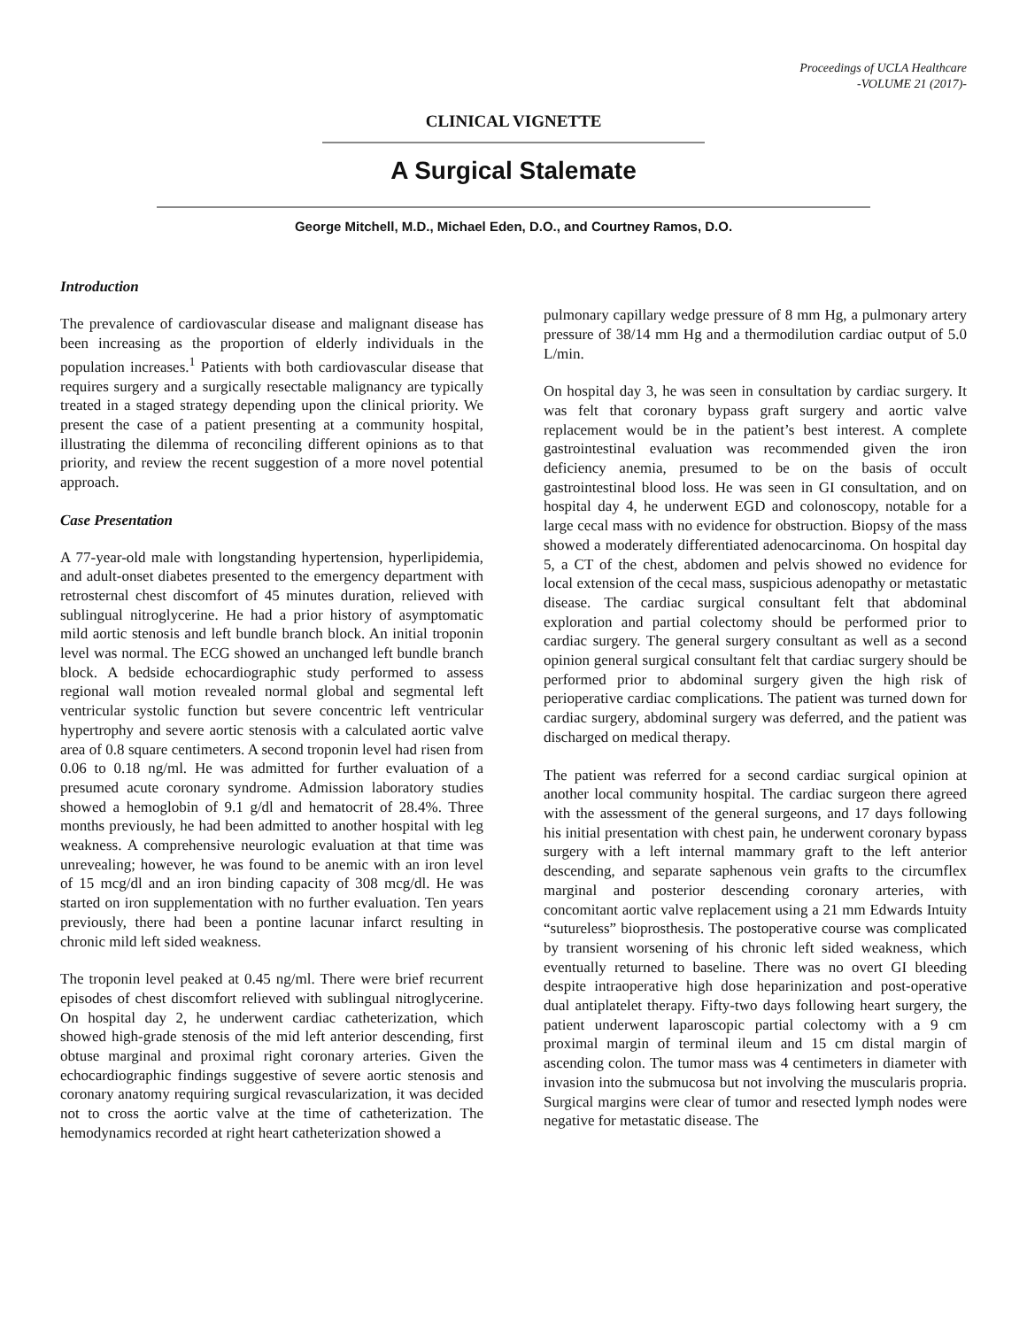Proceedings of UCLA Healthcare
-VOLUME 21 (2017)-
CLINICAL VIGNETTE
A Surgical Stalemate
George Mitchell, M.D., Michael Eden, D.O., and Courtney Ramos, D.O.
Introduction
The prevalence of cardiovascular disease and malignant disease has been increasing as the proportion of elderly individuals in the population increases.<sup>1</sup> Patients with both cardiovascular disease that requires surgery and a surgically resectable malignancy are typically treated in a staged strategy depending upon the clinical priority. We present the case of a patient presenting at a community hospital, illustrating the dilemma of reconciling different opinions as to that priority, and review the recent suggestion of a more novel potential approach.
Case Presentation
A 77-year-old male with longstanding hypertension, hyperlipidemia, and adult-onset diabetes presented to the emergency department with retrosternal chest discomfort of 45 minutes duration, relieved with sublingual nitroglycerine. He had a prior history of asymptomatic mild aortic stenosis and left bundle branch block. An initial troponin level was normal. The ECG showed an unchanged left bundle branch block. A bedside echocardiographic study performed to assess regional wall motion revealed normal global and segmental left ventricular systolic function but severe concentric left ventricular hypertrophy and severe aortic stenosis with a calculated aortic valve area of 0.8 square centimeters. A second troponin level had risen from 0.06 to 0.18 ng/ml. He was admitted for further evaluation of a presumed acute coronary syndrome. Admission laboratory studies showed a hemoglobin of 9.1 g/dl and hematocrit of 28.4%. Three months previously, he had been admitted to another hospital with leg weakness. A comprehensive neurologic evaluation at that time was unrevealing; however, he was found to be anemic with an iron level of 15 mcg/dl and an iron binding capacity of 308 mcg/dl. He was started on iron supplementation with no further evaluation. Ten years previously, there had been a pontine lacunar infarct resulting in chronic mild left sided weakness.
The troponin level peaked at 0.45 ng/ml. There were brief recurrent episodes of chest discomfort relieved with sublingual nitroglycerine. On hospital day 2, he underwent cardiac catheterization, which showed high-grade stenosis of the mid left anterior descending, first obtuse marginal and proximal right coronary arteries. Given the echocardiographic findings suggestive of severe aortic stenosis and coronary anatomy requiring surgical revascularization, it was decided not to cross the aortic valve at the time of catheterization. The hemodynamics recorded at right heart catheterization showed a
pulmonary capillary wedge pressure of 8 mm Hg, a pulmonary artery pressure of 38/14 mm Hg and a thermodilution cardiac output of 5.0 L/min.
On hospital day 3, he was seen in consultation by cardiac surgery. It was felt that coronary bypass graft surgery and aortic valve replacement would be in the patient’s best interest. A complete gastrointestinal evaluation was recommended given the iron deficiency anemia, presumed to be on the basis of occult gastrointestinal blood loss. He was seen in GI consultation, and on hospital day 4, he underwent EGD and colonoscopy, notable for a large cecal mass with no evidence for obstruction. Biopsy of the mass showed a moderately differentiated adenocarcinoma. On hospital day 5, a CT of the chest, abdomen and pelvis showed no evidence for local extension of the cecal mass, suspicious adenopathy or metastatic disease. The cardiac surgical consultant felt that abdominal exploration and partial colectomy should be performed prior to cardiac surgery. The general surgery consultant as well as a second opinion general surgical consultant felt that cardiac surgery should be performed prior to abdominal surgery given the high risk of perioperative cardiac complications. The patient was turned down for cardiac surgery, abdominal surgery was deferred, and the patient was discharged on medical therapy.
The patient was referred for a second cardiac surgical opinion at another local community hospital. The cardiac surgeon there agreed with the assessment of the general surgeons, and 17 days following his initial presentation with chest pain, he underwent coronary bypass surgery with a left internal mammary graft to the left anterior descending, and separate saphenous vein grafts to the circumflex marginal and posterior descending coronary arteries, with concomitant aortic valve replacement using a 21 mm Edwards Intuity “sutureless” bioprosthesis. The postoperative course was complicated by transient worsening of his chronic left sided weakness, which eventually returned to baseline. There was no overt GI bleeding despite intraoperative high dose heparinization and post-operative dual antiplatelet therapy. Fifty-two days following heart surgery, the patient underwent laparoscopic partial colectomy with a 9 cm proximal margin of terminal ileum and 15 cm distal margin of ascending colon. The tumor mass was 4 centimeters in diameter with invasion into the submucosa but not involving the muscularis propria. Surgical margins were clear of tumor and resected lymph nodes were negative for metastatic disease. The